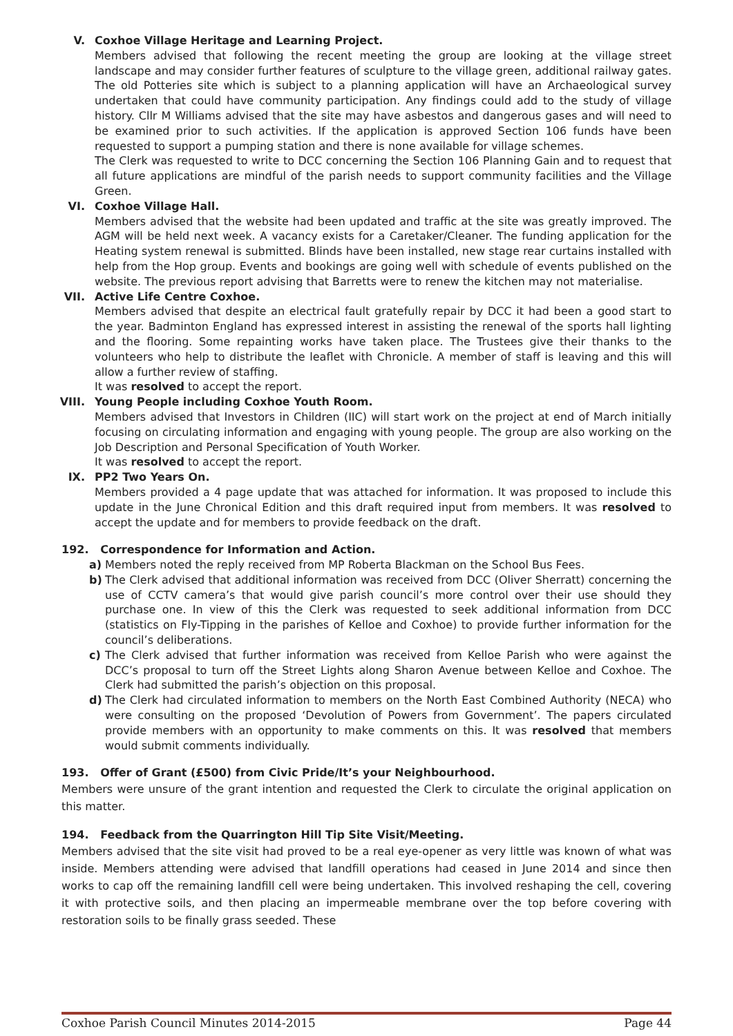V. Coxhoe Village Heritage and Learning Project.
Members advised that following the recent meeting the group are looking at the village street landscape and may consider further features of sculpture to the village green, additional railway gates. The old Potteries site which is subject to a planning application will have an Archaeological survey undertaken that could have community participation. Any findings could add to the study of village history. Cllr M Williams advised that the site may have asbestos and dangerous gases and will need to be examined prior to such activities. If the application is approved Section 106 funds have been requested to support a pumping station and there is none available for village schemes.
The Clerk was requested to write to DCC concerning the Section 106 Planning Gain and to request that all future applications are mindful of the parish needs to support community facilities and the Village Green.
VI. Coxhoe Village Hall.
Members advised that the website had been updated and traffic at the site was greatly improved. The AGM will be held next week. A vacancy exists for a Caretaker/Cleaner. The funding application for the Heating system renewal is submitted. Blinds have been installed, new stage rear curtains installed with help from the Hop group. Events and bookings are going well with schedule of events published on the website. The previous report advising that Barretts were to renew the kitchen may not materialise.
VII. Active Life Centre Coxhoe.
Members advised that despite an electrical fault gratefully repair by DCC it had been a good start to the year. Badminton England has expressed interest in assisting the renewal of the sports hall lighting and the flooring. Some repainting works have taken place. The Trustees give their thanks to the volunteers who help to distribute the leaflet with Chronicle. A member of staff is leaving and this will allow a further review of staffing.
It was resolved to accept the report.
VIII. Young People including Coxhoe Youth Room.
Members advised that Investors in Children (IIC) will start work on the project at end of March initially focusing on circulating information and engaging with young people. The group are also working on the Job Description and Personal Specification of Youth Worker.
It was resolved to accept the report.
IX. PP2 Two Years On.
Members provided a 4 page update that was attached for information. It was proposed to include this update in the June Chronical Edition and this draft required input from members. It was resolved to accept the update and for members to provide feedback on the draft.
192. Correspondence for Information and Action.
a) Members noted the reply received from MP Roberta Blackman on the School Bus Fees.
b) The Clerk advised that additional information was received from DCC (Oliver Sherratt) concerning the use of CCTV camera’s that would give parish council’s more control over their use should they purchase one. In view of this the Clerk was requested to seek additional information from DCC (statistics on Fly-Tipping in the parishes of Kelloe and Coxhoe) to provide further information for the council’s deliberations.
c) The Clerk advised that further information was received from Kelloe Parish who were against the DCC’s proposal to turn off the Street Lights along Sharon Avenue between Kelloe and Coxhoe. The Clerk had submitted the parish’s objection on this proposal.
d) The Clerk had circulated information to members on the North East Combined Authority (NECA) who were consulting on the proposed ‘Devolution of Powers from Government’. The papers circulated provide members with an opportunity to make comments on this. It was resolved that members would submit comments individually.
193. Offer of Grant (£500) from Civic Pride/It’s your Neighbourhood.
Members were unsure of the grant intention and requested the Clerk to circulate the original application on this matter.
194. Feedback from the Quarrington Hill Tip Site Visit/Meeting.
Members advised that the site visit had proved to be a real eye-opener as very little was known of what was inside. Members attending were advised that landfill operations had ceased in June 2014 and since then works to cap off the remaining landfill cell were being undertaken. This involved reshaping the cell, covering it with protective soils, and then placing an impermeable membrane over the top before covering with restoration soils to be finally grass seeded. These
Coxhoe Parish Council Minutes 2014-2015 Page 44